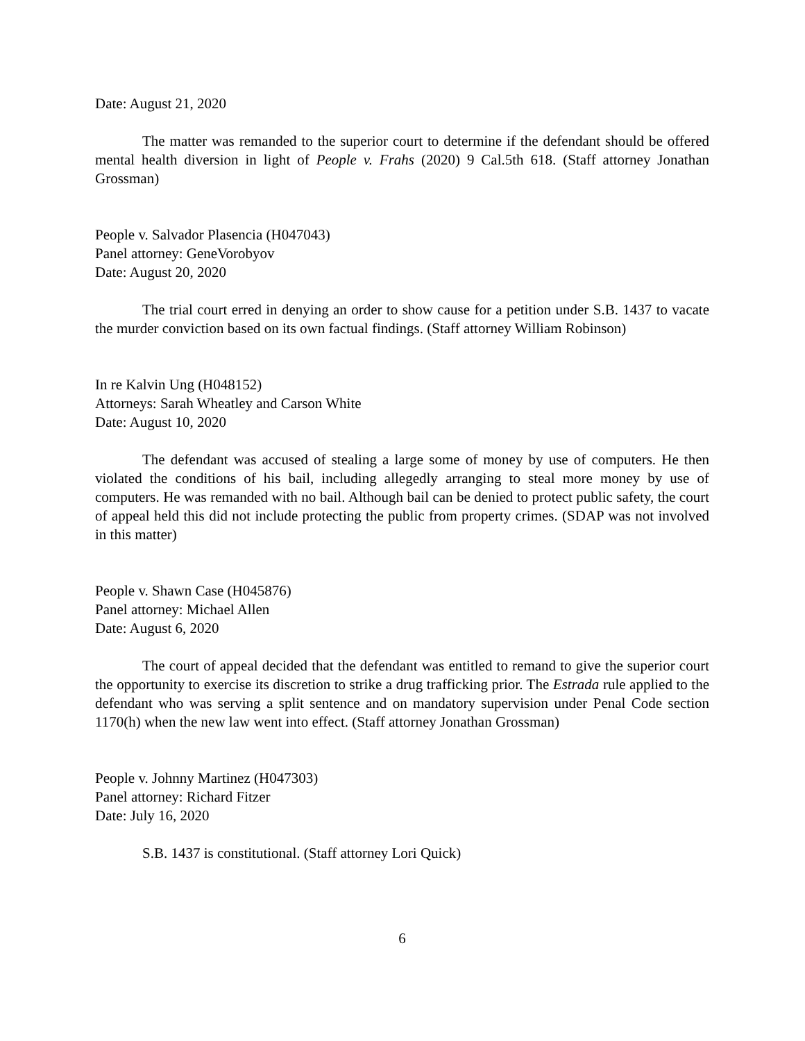Date: August 21, 2020
The matter was remanded to the superior court to determine if the defendant should be offered mental health diversion in light of People v. Frahs (2020) 9 Cal.5th 618. (Staff attorney Jonathan Grossman)
People v. Salvador Plasencia (H047043)
Panel attorney: GeneVorobyov
Date: August 20, 2020
The trial court erred in denying an order to show cause for a petition under S.B. 1437 to vacate the murder conviction based on its own factual findings. (Staff attorney William Robinson)
In re Kalvin Ung (H048152)
Attorneys: Sarah Wheatley and Carson White
Date: August 10, 2020
The defendant was accused of stealing a large some of money by use of computers. He then violated the conditions of his bail, including allegedly arranging to steal more money by use of computers. He was remanded with no bail. Although bail can be denied to protect public safety, the court of appeal held this did not include protecting the public from property crimes. (SDAP was not involved in this matter)
People v. Shawn Case (H045876)
Panel attorney: Michael Allen
Date: August 6, 2020
The court of appeal decided that the defendant was entitled to remand to give the superior court the opportunity to exercise its discretion to strike a drug trafficking prior. The Estrada rule applied to the defendant who was serving a split sentence and on mandatory supervision under Penal Code section 1170(h) when the new law went into effect. (Staff attorney Jonathan Grossman)
People v. Johnny Martinez (H047303)
Panel attorney: Richard Fitzer
Date: July 16, 2020
S.B. 1437 is constitutional. (Staff attorney Lori Quick)
6